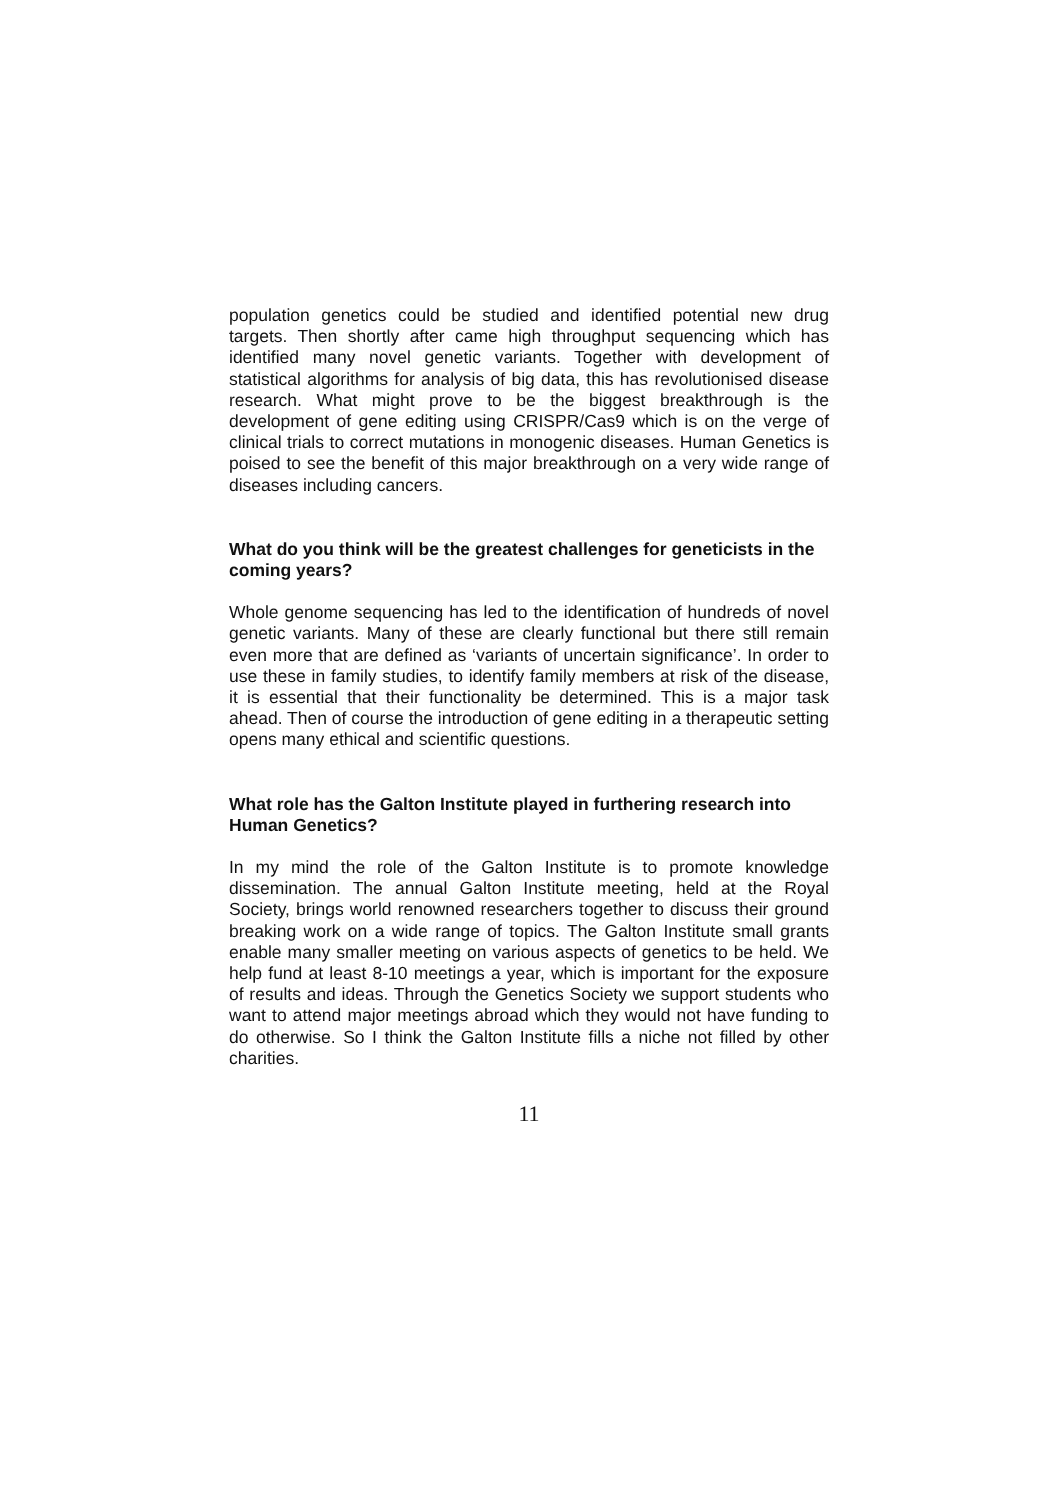population genetics could be studied and identified potential new drug targets. Then shortly after came high throughput sequencing which has identified many novel genetic variants. Together with development of statistical algorithms for analysis of big data, this has revolutionised disease research. What might prove to be the biggest breakthrough is the development of gene editing using CRISPR/Cas9 which is on the verge of clinical trials to correct mutations in monogenic diseases. Human Genetics is poised to see the benefit of this major breakthrough on a very wide range of diseases including cancers.
What do you think will be the greatest challenges for geneticists in the coming years?
Whole genome sequencing has led to the identification of hundreds of novel genetic variants. Many of these are clearly functional but there still remain even more that are defined as ‘variants of uncertain significance’. In order to use these in family studies, to identify family members at risk of the disease, it is essential that their functionality be determined. This is a major task ahead. Then of course the introduction of gene editing in a therapeutic setting opens many ethical and scientific questions.
What role has the Galton Institute played in furthering research into Human Genetics?
In my mind the role of the Galton Institute is to promote knowledge dissemination. The annual Galton Institute meeting, held at the Royal Society, brings world renowned researchers together to discuss their ground breaking work on a wide range of topics. The Galton Institute small grants enable many smaller meeting on various aspects of genetics to be held. We help fund at least 8-10 meetings a year, which is important for the exposure of results and ideas. Through the Genetics Society we support students who want to attend major meetings abroad which they would not have funding to do otherwise. So I think the Galton Institute fills a niche not filled by other charities.
11